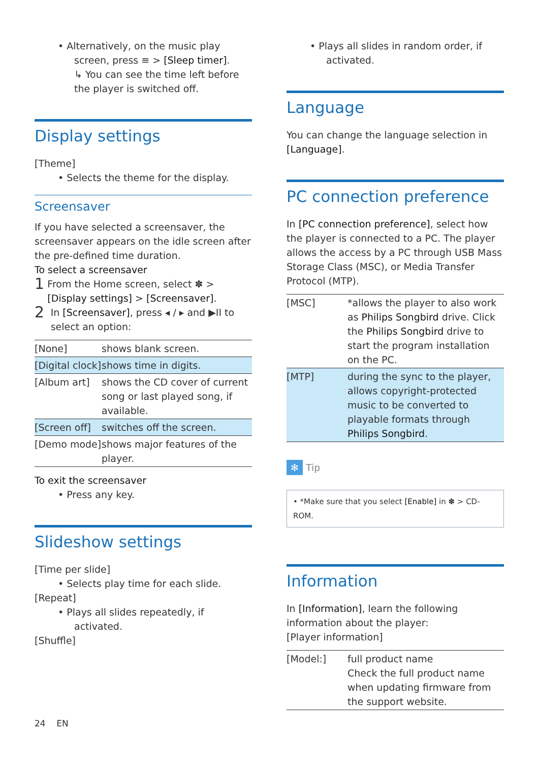• Alternatively, on the music play screen, press ≡ > [Sleep timer].
↳ You can see the time left before the player is switched off.
Display settings
[Theme]
• Selects the theme for the display.
Screensaver
If you have selected a screensaver, the screensaver appears on the idle screen after the pre-defined time duration.
To select a screensaver
1
From the Home screen, select ✽ > [Display settings] > [Screensaver].
2
In [Screensaver], press ◂ / ▸ and ▶II to select an option:
| [None] | shows blank screen. |
| [Digital clock] | shows time in digits. |
| [Album art] | shows the CD cover of current song or last played song, if available. |
| [Screen off] | switches off the screen. |
| [Demo mode] | shows major features of the player. |
To exit the screensaver
• Press any key.
Slideshow settings
[Time per slide]
• Selects play time for each slide.
[Repeat]
• Plays all slides repeatedly, if activated.
[Shuffle]
• Plays all slides in random order, if activated.
Language
You can change the language selection in [Language].
PC connection preference
In [PC connection preference], select how the player is connected to a PC. The player allows the access by a PC through USB Mass Storage Class (MSC), or Media Transfer Protocol (MTP).
| [MSC] | *allows the player to also work as Philips Songbird drive. Click the Philips Songbird drive to start the program installation on the PC. |
| [MTP] | during the sync to the player, allows copyright-protected music to be converted to playable formats through Philips Songbird . |
✻ Tip
• *Make sure that you select [Enable] in ✽ > CD-ROM.
Information
In [Information], learn the following information about the player:
[Player information]
| [Model:] | full product name Check the full product name when updating firmware from the support website. |
24 EN